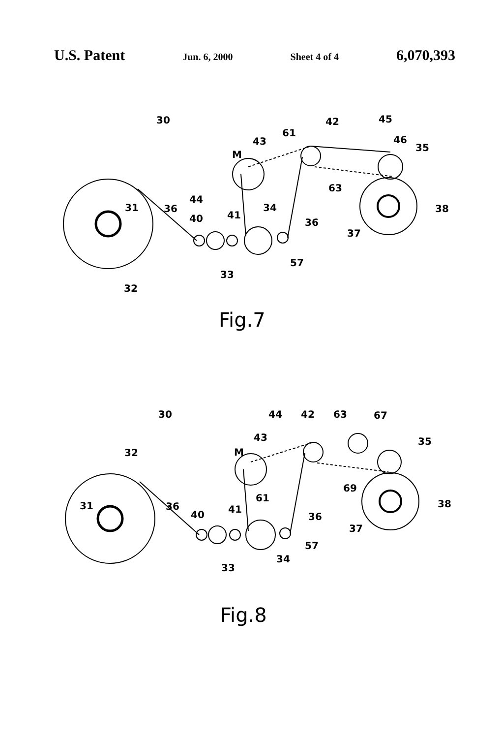U.S. Patent Jun. 6, 2000 Sheet 4 of 4 6,070,393
30
43
61
42
45
46
35
M
63
44
31
36
40
41
34
36
38
37
57
33
32
Fig.7
30
44
42
63
67
43
35
32
M
69
61
31
36
40
41
36
38
37
57
34
33
Fig.8